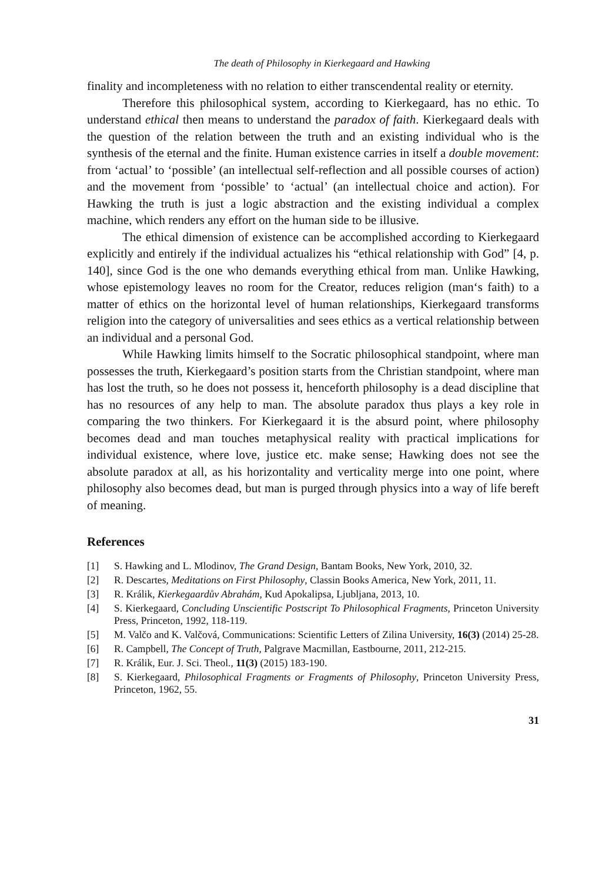The death of Philosophy in Kierkegaard and Hawking
finality and incompleteness with no relation to either transcendental reality or eternity.
Therefore this philosophical system, according to Kierkegaard, has no ethic. To understand ethical then means to understand the paradox of faith. Kierkegaard deals with the question of the relation between the truth and an existing individual who is the synthesis of the eternal and the finite. Human existence carries in itself a double movement: from ‘actual’ to ‘possible’ (an intellectual self-reflection and all possible courses of action) and the movement from ‘possible’ to ‘actual’ (an intellectual choice and action). For Hawking the truth is just a logic abstraction and the existing individual a complex machine, which renders any effort on the human side to be illusive.
The ethical dimension of existence can be accomplished according to Kierkegaard explicitly and entirely if the individual actualizes his “ethical relationship with God” [4, p. 140], since God is the one who demands everything ethical from man. Unlike Hawking, whose epistemology leaves no room for the Creator, reduces religion (man‘s faith) to a matter of ethics on the horizontal level of human relationships, Kierkegaard transforms religion into the category of universalities and sees ethics as a vertical relationship between an individual and a personal God.
While Hawking limits himself to the Socratic philosophical standpoint, where man possesses the truth, Kierkegaard’s position starts from the Christian standpoint, where man has lost the truth, so he does not possess it, henceforth philosophy is a dead discipline that has no resources of any help to man. The absolute paradox thus plays a key role in comparing the two thinkers. For Kierkegaard it is the absurd point, where philosophy becomes dead and man touches metaphysical reality with practical implications for individual existence, where love, justice etc. make sense; Hawking does not see the absolute paradox at all, as his horizontality and verticality merge into one point, where philosophy also becomes dead, but man is purged through physics into a way of life bereft of meaning.
References
[1] S. Hawking and L. Mlodinov, The Grand Design, Bantam Books, New York, 2010, 32.
[2] R. Descartes, Meditations on First Philosophy, Classin Books America, New York, 2011, 11.
[3] R. Králik, Kierkegaardův Abrahám, Kud Apokalipsa, Ljubljana, 2013, 10.
[4] S. Kierkegaard, Concluding Unscientific Postscript To Philosophical Fragments, Princeton University Press, Princeton, 1992, 118-119.
[5] M. Valčo and K. Valčová, Communications: Scientific Letters of Zilina University, 16(3) (2014) 25-28.
[6] R. Campbell, The Concept of Truth, Palgrave Macmillan, Eastbourne, 2011, 212-215.
[7] R. Králik, Eur. J. Sci. Theol., 11(3) (2015) 183-190.
[8] S. Kierkegaard, Philosophical Fragments or Fragments of Philosophy, Princeton University Press, Princeton, 1962, 55.
31